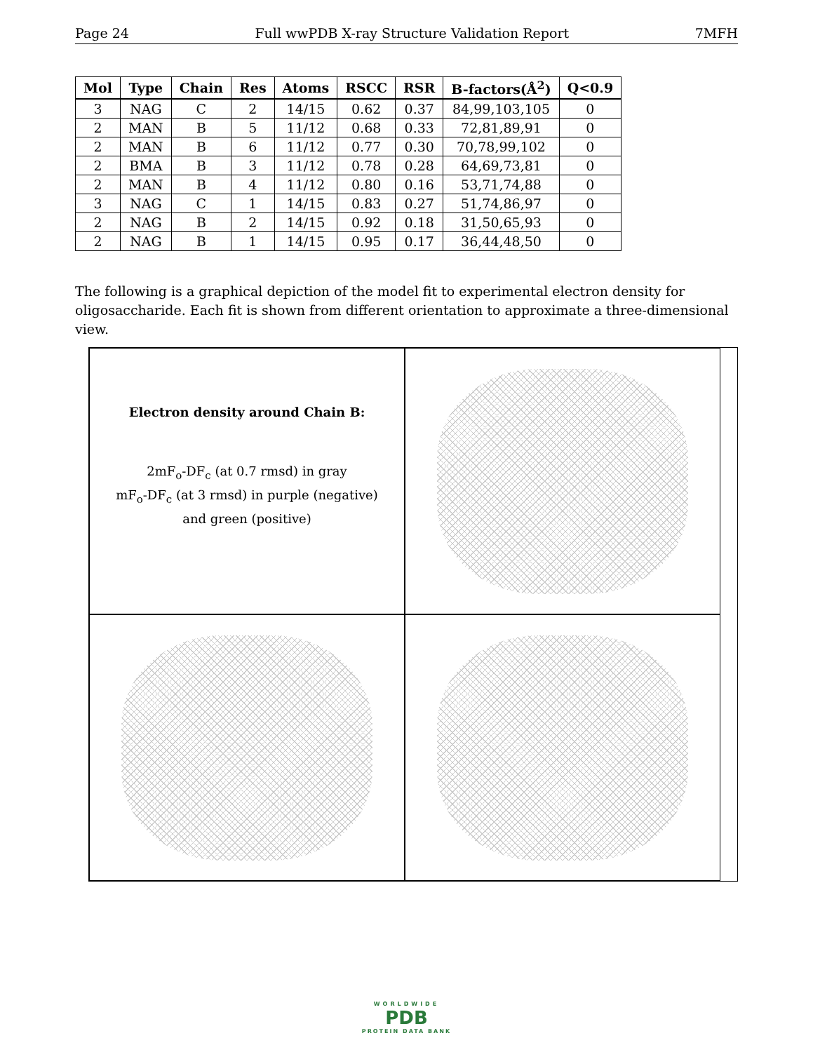Page 24 Full wwPDB X-ray Structure Validation Report 7MFH
| Mol | Type | Chain | Res | Atoms | RSCC | RSR | B-factors(Å<sup>2</sup>) | Q<0.9 |
| --- | --- | --- | --- | --- | --- | --- | --- | --- |
| 3 | NAG | C | 2 | 14/15 | 0.62 | 0.37 | 84,99,103,105 | 0 |
| 2 | MAN | B | 5 | 11/12 | 0.68 | 0.33 | 72,81,89,91 | 0 |
| 2 | MAN | B | 6 | 11/12 | 0.77 | 0.30 | 70,78,99,102 | 0 |
| 2 | BMA | B | 3 | 11/12 | 0.78 | 0.28 | 64,69,73,81 | 0 |
| 2 | MAN | B | 4 | 11/12 | 0.80 | 0.16 | 53,71,74,88 | 0 |
| 3 | NAG | C | 1 | 14/15 | 0.83 | 0.27 | 51,74,86,97 | 0 |
| 2 | NAG | B | 2 | 14/15 | 0.92 | 0.18 | 31,50,65,93 | 0 |
| 2 | NAG | B | 1 | 14/15 | 0.95 | 0.17 | 36,44,48,50 | 0 |
The following is a graphical depiction of the model fit to experimental electron density for oligosaccharide. Each fit is shown from different orientation to approximate a three-dimensional view.
Electron density around Chain B:
2mF<sub>o</sub>-DF<sub>c</sub> (at 0.7 rmsd) in gray
mF<sub>o</sub>-DF<sub>c</sub> (at 3 rmsd) in purple (negative)
and green (positive)
WORLDWIDE
PDB
PROTEIN DATA BANK